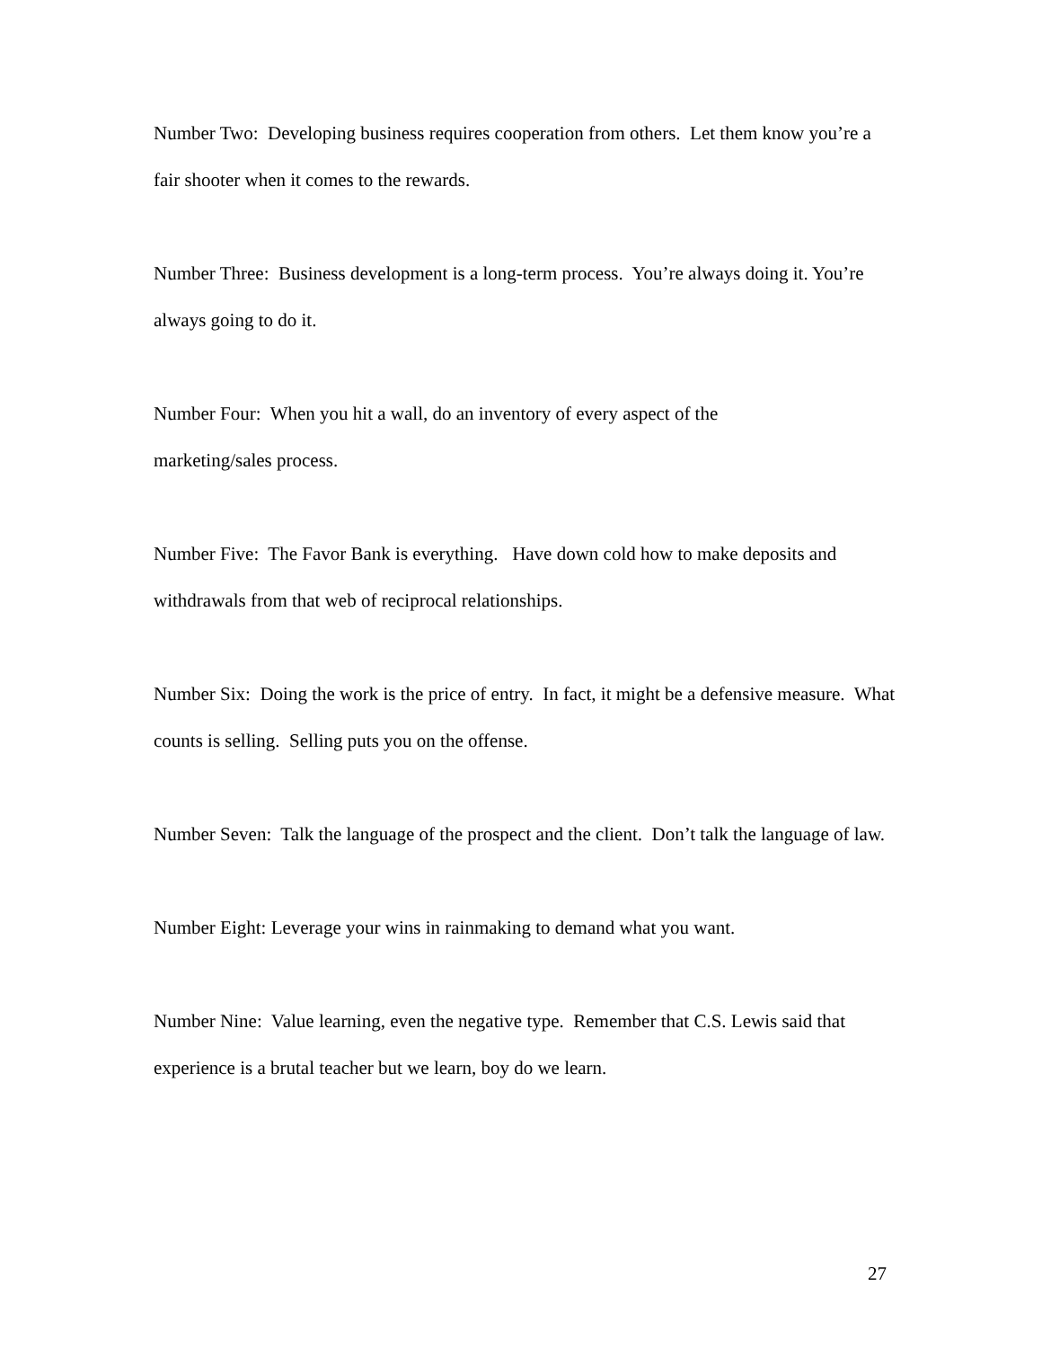Number Two: Developing business requires cooperation from others. Let them know you’re a fair shooter when it comes to the rewards.
Number Three: Business development is a long-term process. You’re always doing it. You’re always going to do it.
Number Four: When you hit a wall, do an inventory of every aspect of the
marketing/sales process.
Number Five: The Favor Bank is everything. Have down cold how to make deposits and withdrawals from that web of reciprocal relationships.
Number Six: Doing the work is the price of entry. In fact, it might be a defensive measure. What counts is selling. Selling puts you on the offense.
Number Seven: Talk the language of the prospect and the client. Don’t talk the language of law.
Number Eight: Leverage your wins in rainmaking to demand what you want.
Number Nine: Value learning, even the negative type. Remember that C.S. Lewis said that experience is a brutal teacher but we learn, boy do we learn.
27